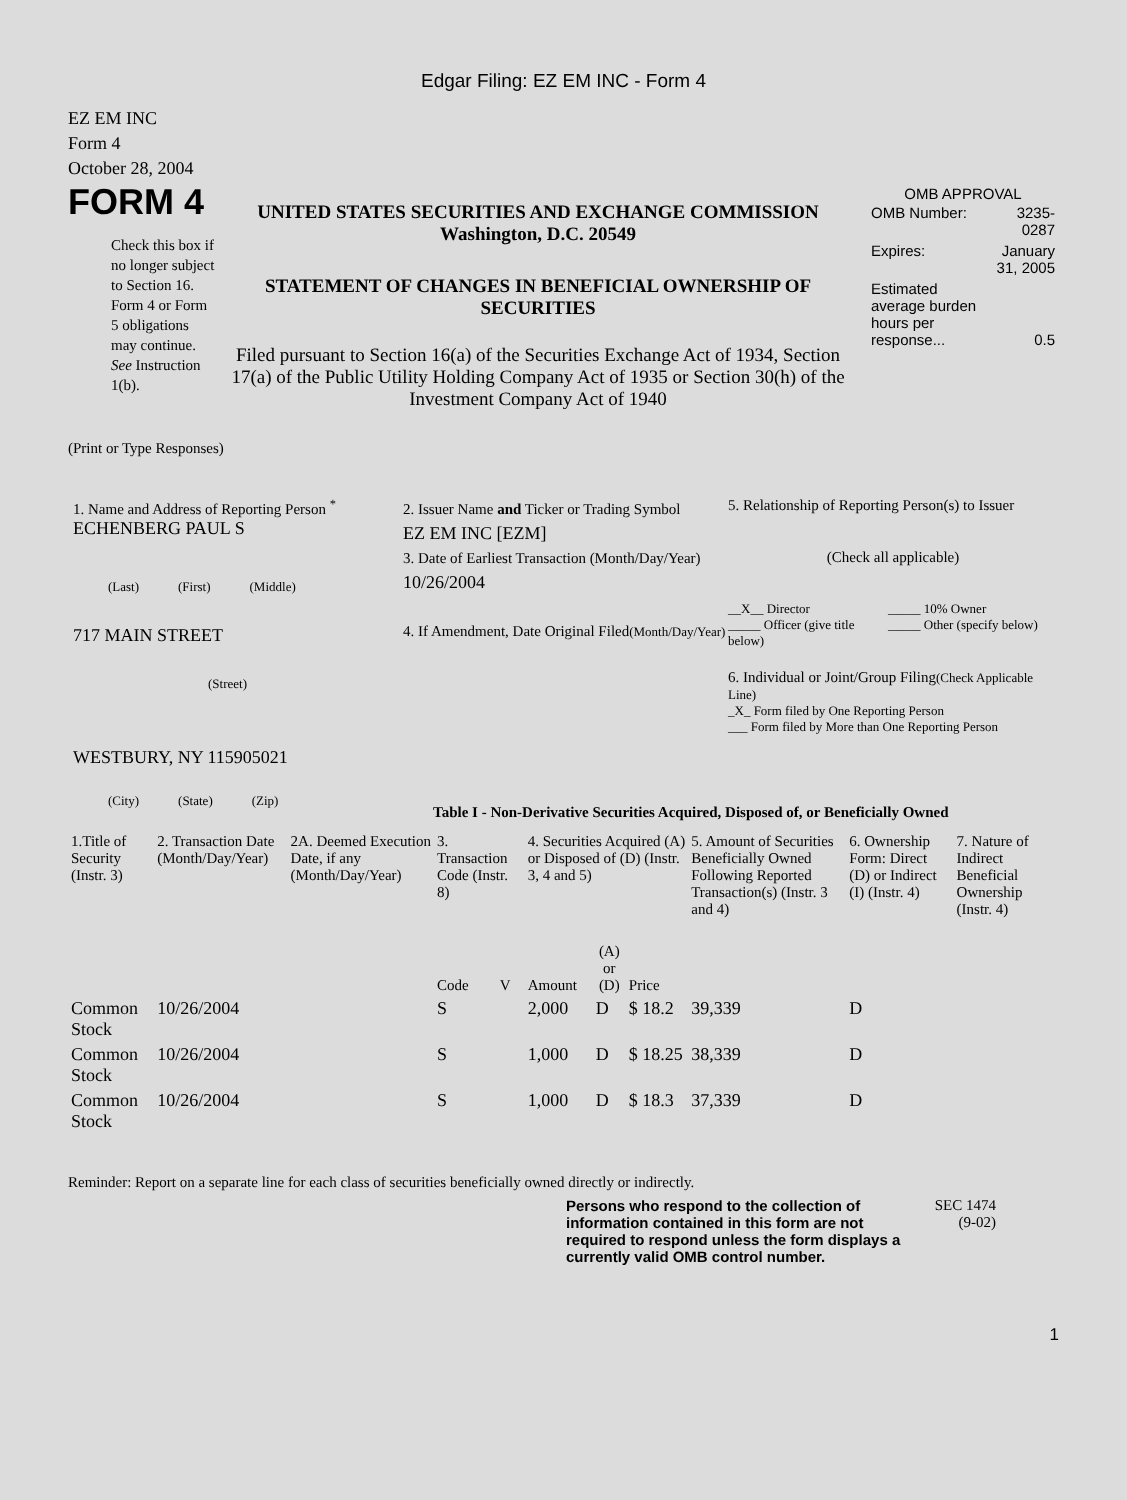Edgar Filing: EZ EM INC - Form 4
EZ EM INC
Form 4
October 28, 2004
FORM 4
Check this box if no longer subject to Section 16. Form 4 or Form 5 obligations may continue. See Instruction 1(b).
UNITED STATES SECURITIES AND EXCHANGE COMMISSION
Washington, D.C. 20549
STATEMENT OF CHANGES IN BENEFICIAL OWNERSHIP OF SECURITIES
Filed pursuant to Section 16(a) of the Securities Exchange Act of 1934, Section 17(a) of the Public Utility Holding Company Act of 1935 or Section 30(h) of the Investment Company Act of 1940
OMB APPROVAL
| OMB Number: | 3235-0287 |
| Expires: | January 31, 2005 |
| Estimated average burden hours per response... | 0.5 |
(Print or Type Responses)
1. Name and Address of Reporting Person <sup>*</sup>
ECHENBERG PAUL S
(Last) (First) (Middle)
717 MAIN STREET
(Street)
WESTBURY, NY 115905021
(City) (State) (Zip)
2. Issuer Name and Ticker or Trading Symbol
EZ EM INC [EZM]
3. Date of Earliest Transaction (Month/Day/Year)
10/26/2004
4. If Amendment, Date Original Filed(Month/Day/Year)
5. Relationship of Reporting Person(s) to Issuer
(Check all applicable)
__X__ Director
_____ Officer (give title below)
_____ 10% Owner
_____ Other (specify below)
6. Individual or Joint/Group Filing(Check Applicable Line)
_X_ Form filed by One Reporting Person
___ Form filed by More than One Reporting Person
Table I - Non-Derivative Securities Acquired, Disposed of, or Beneficially Owned
| 1.Title of Security (Instr. 3) | 2. Transaction Date (Month/Day/Year) | 2A. Deemed Execution Date, if any (Month/Day/Year) | 3. Transaction Code (Instr. 8) | | 4. Securities Acquired (A) or Disposed of (D) (Instr. 3, 4 and 5) | | | 5. Amount of Securities Beneficially Owned Following Reported Transaction(s) (Instr. 3 and 4) | 6. Ownership Form: Direct (D) or Indirect (I) (Instr. 4) | 7. Nature of Indirect Beneficial Ownership (Instr. 4) |
| --- | --- | --- | --- | --- | --- | --- | --- | --- | --- | --- |
| | | | Code | V | Amount | (A) or (D) | Price | | | |
| Common Stock | 10/26/2004 | | S | | 2,000 | D | $ 18.2 | 39,339 | D | |
| Common Stock | 10/26/2004 | | S | | 1,000 | D | $ 18.25 | 38,339 | D | |
| Common Stock | 10/26/2004 | | S | | 1,000 | D | $ 18.3 | 37,339 | D | |
Reminder: Report on a separate line for each class of securities beneficially owned directly or indirectly.
Persons who respond to the collection of information contained in this form are not required to respond unless the form displays a currently valid OMB control number.
SEC 1474
(9-02)
1